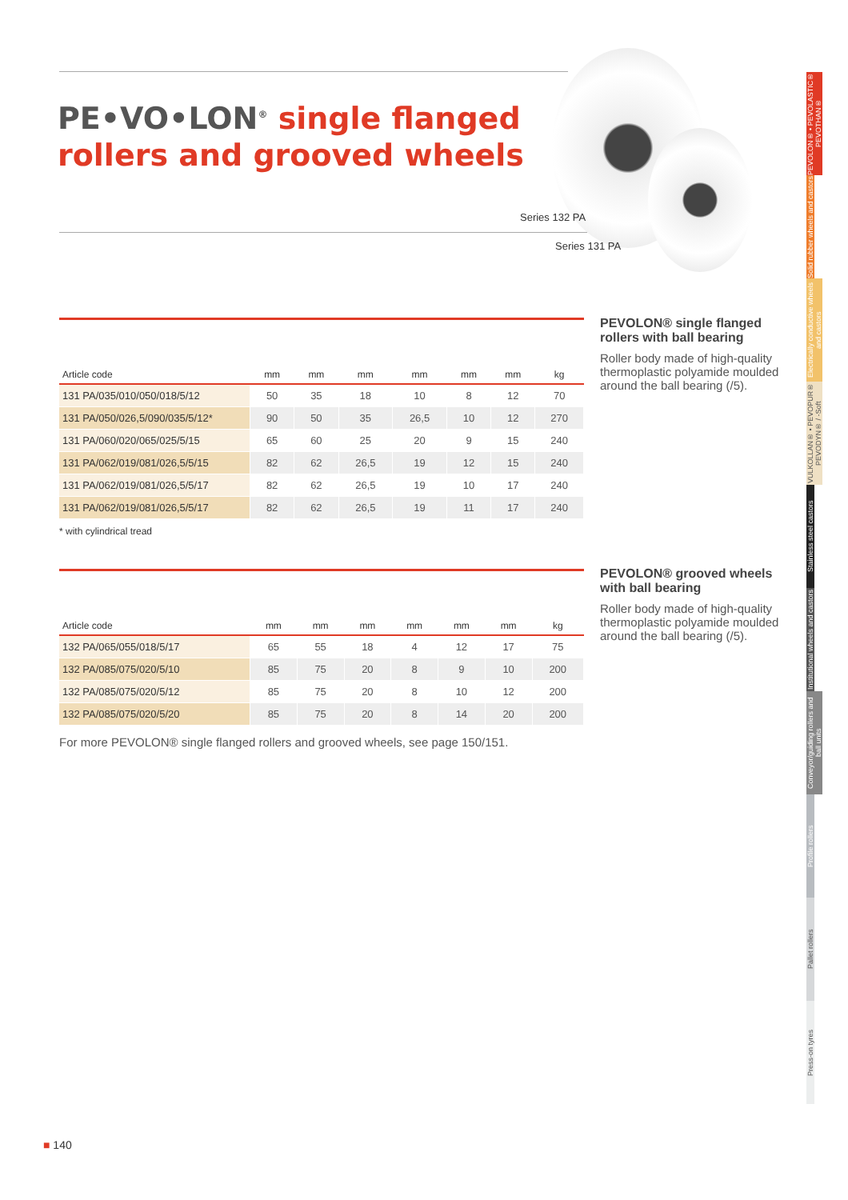PE•VO•LON<sup>®</sup> single flanged
rollers and grooved wheels
Series 132 PA
Series 131 PA
| Article code | mm | mm | mm | mm | mm | mm | kg |
| --- | --- | --- | --- | --- | --- | --- | --- |
| 131 PA/035/010/050/018/5/12 | 50 | 35 | 18 | 10 | 8 | 12 | 70 |
| 131 PA/050/026,5/090/035/5/12* | 90 | 50 | 35 | 26,5 | 10 | 12 | 270 |
| 131 PA/060/020/065/025/5/15 | 65 | 60 | 25 | 20 | 9 | 15 | 240 |
| 131 PA/062/019/081/026,5/5/15 | 82 | 62 | 26,5 | 19 | 12 | 15 | 240 |
| 131 PA/062/019/081/026,5/5/17 | 82 | 62 | 26,5 | 19 | 10 | 17 | 240 |
| 131 PA/062/019/081/026,5/5/17 | 82 | 62 | 26,5 | 19 | 11 | 17 | 240 |
* with cylindrical tread
PEVOLON® single flanged rollers with ball bearing
Roller body made of high-quality thermoplastic polyamide moulded around the ball bearing (/5).
| Article code | mm | mm | mm | mm | mm | mm | kg |
| --- | --- | --- | --- | --- | --- | --- | --- |
| 132 PA/065/055/018/5/17 | 65 | 55 | 18 | 4 | 12 | 17 | 75 |
| 132 PA/085/075/020/5/10 | 85 | 75 | 20 | 8 | 9 | 10 | 200 |
| 132 PA/085/075/020/5/12 | 85 | 75 | 20 | 8 | 10 | 12 | 200 |
| 132 PA/085/075/020/5/20 | 85 | 75 | 20 | 8 | 14 | 20 | 200 |
PEVOLON® grooved wheels with ball bearing
Roller body made of high-quality thermoplastic polyamide moulded around the ball bearing (/5).
For more PEVOLON® single flanged rollers and grooved wheels, see page 150/151.
■ 140
PEVOLON® • PEVOLASTIC® PEVOTHAN®
Solid rubber wheels and castors
Electrically conductive wheels and castors
VULKOLLAN® • PEVOPUR® PEVODYN® / -Soft
Stainless steel castors
Institutional wheels and castors
Conveyor/guiding rollers and ball units
Profile rollers
Pallet rollers
Press-on tyres